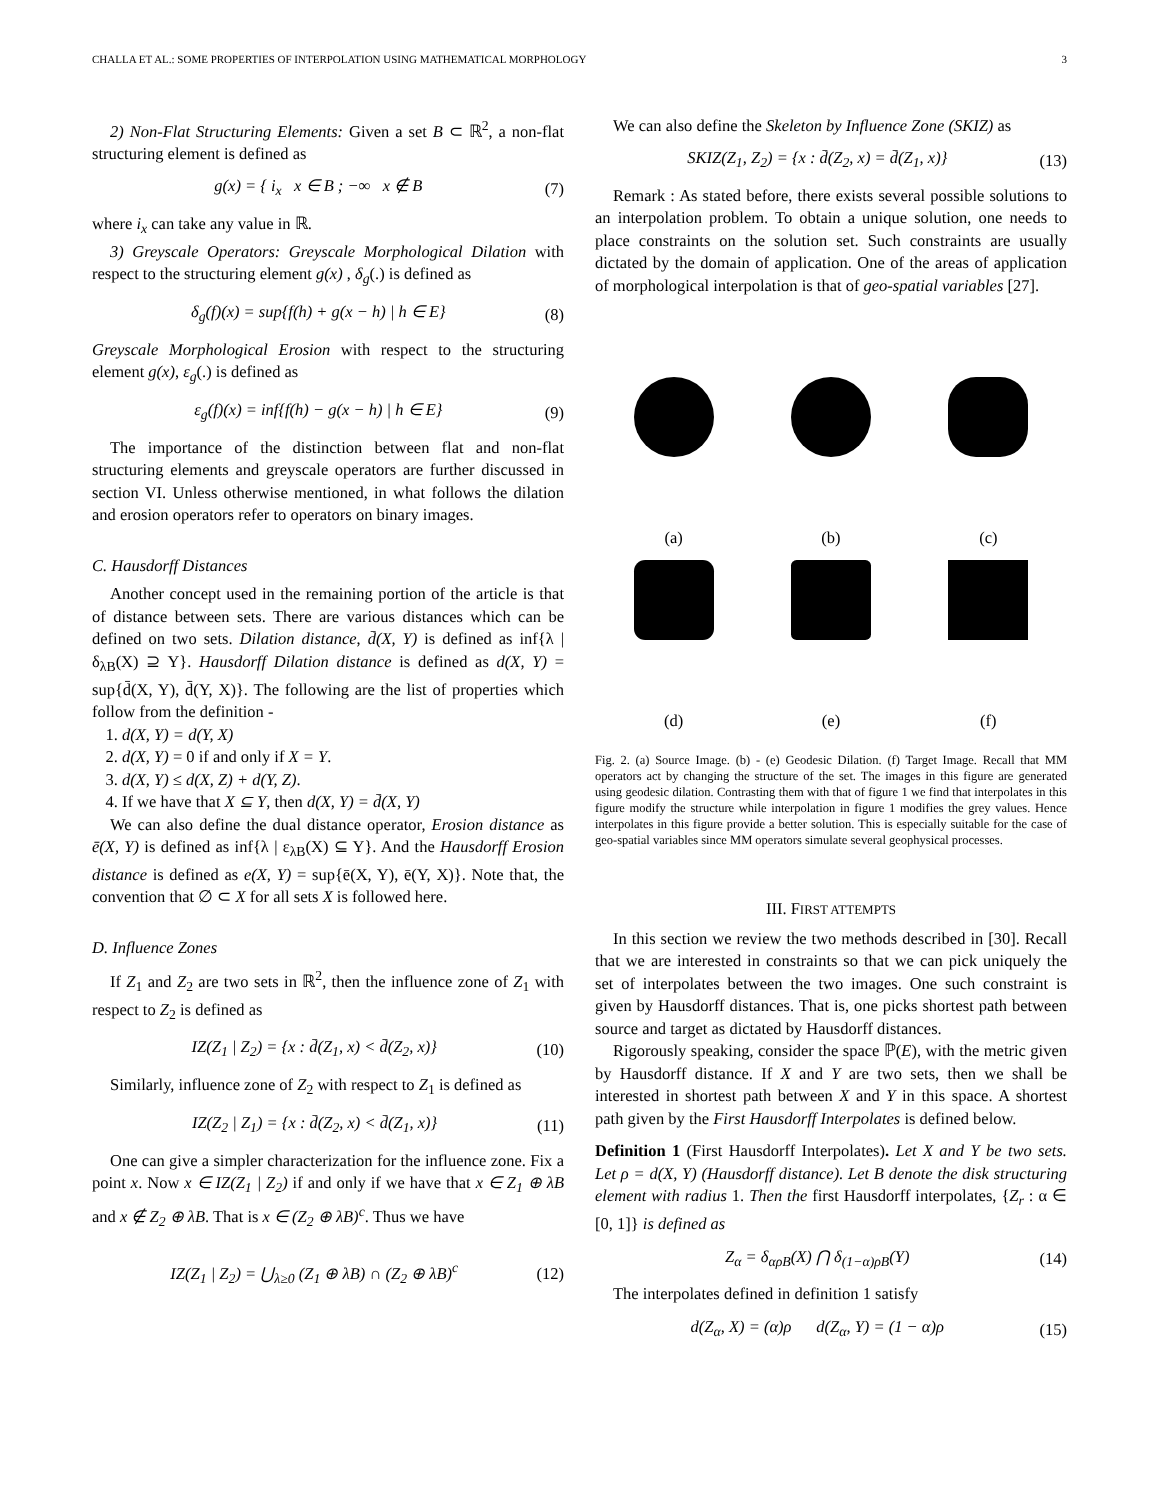CHALLA ET AL.: SOME PROPERTIES OF INTERPOLATION USING MATHEMATICAL MORPHOLOGY 3
2) Non-Flat Structuring Elements: Given a set B ⊂ ℝ<sup>2</sup>, a non-flat structuring element is defined as
g(x) = { i<sub>x</sub> x ∈ B ; −∞ x ∉ B (7)
where i<sub>x</sub> can take any value in ℝ.
3) Greyscale Operators: Greyscale Morphological Dilation with respect to the structuring element g(x) , δ<sub>g</sub>(.) is defined as
δ<sub>g</sub>(f)(x) = sup{f(h) + g(x − h) | h ∈ E} (8)
Greyscale Morphological Erosion with respect to the structuring element g(x), ε<sub>g</sub>(.) is defined as
ε<sub>g</sub>(f)(x) = inf{f(h) − g(x − h) | h ∈ E} (9)
The importance of the distinction between flat and non-flat structuring elements and greyscale operators are further discussed in section VI. Unless otherwise mentioned, in what follows the dilation and erosion operators refer to operators on binary images.
C. Hausdorff Distances
Another concept used in the remaining portion of the article is that of distance between sets. There are various distances which can be defined on two sets. Dilation distance, d̄(X, Y) is defined as inf{λ | δ<sub>λB</sub>(X) ⊇ Y}. Hausdorff Dilation distance is defined as d(X, Y) = sup{d̄(X, Y), d̄(Y, X)}. The following are the list of properties which follow from the definition -
1. d(X, Y) = d(Y, X)
2. d(X, Y) = 0 if and only if X = Y.
3. d(X, Y) ≤ d(X, Z) + d(Y, Z).
4. If we have that X ⊆ Y, then d(X, Y) = d̄(X, Y)
We can also define the dual distance operator, Erosion distance as ē(X, Y) is defined as inf{λ | ε<sub>λB</sub>(X) ⊆ Y}. And the Hausdorff Erosion distance is defined as e(X, Y) = sup{ē(X, Y), ē(Y, X)}. Note that, the convention that ∅ ⊂ X for all sets X is followed here.
D. Influence Zones
If Z<sub>1</sub> and Z<sub>2</sub> are two sets in ℝ<sup>2</sup>, then the influence zone of Z<sub>1</sub> with respect to Z<sub>2</sub> is defined as
IZ(Z<sub>1</sub> | Z<sub>2</sub>) = {x : d̄(Z<sub>1</sub>, x) < d̄(Z<sub>2</sub>, x)} (10)
Similarly, influence zone of Z<sub>2</sub> with respect to Z<sub>1</sub> is defined as
IZ(Z<sub>2</sub> | Z<sub>1</sub>) = {x : d̄(Z<sub>2</sub>, x) < d̄(Z<sub>1</sub>, x)} (11)
One can give a simpler characterization for the influence zone. Fix a point x. Now x ∈ IZ(Z<sub>1</sub> | Z<sub>2</sub>) if and only if we have that x ∈ Z<sub>1</sub> ⊕ λB and x ∉ Z<sub>2</sub> ⊕ λB. That is x ∈ (Z<sub>2</sub> ⊕ λB)<sup>c</sup>. Thus we have
IZ(Z<sub>1</sub> | Z<sub>2</sub>) = ⋃<sub>λ≥0</sub> (Z<sub>1</sub> ⊕ λB) ∩ (Z<sub>2</sub> ⊕ λB)<sup>c</sup> (12)
We can also define the Skeleton by Influence Zone (SKIZ) as
SKIZ(Z<sub>1</sub>, Z<sub>2</sub>) = {x : d̄(Z<sub>2</sub>, x) = d̄(Z<sub>1</sub>, x)} (13)
Remark : As stated before, there exists several possible solutions to an interpolation problem. To obtain a unique solution, one needs to place constraints on the solution set. Such constraints are usually dictated by the domain of application. One of the areas of application of morphological interpolation is that of geo-spatial variables [27].
(a)
(b)
(c)
(d)
(e)
(f)
Fig. 2. (a) Source Image. (b) - (e) Geodesic Dilation. (f) Target Image. Recall that MM operators act by changing the structure of the set. The images in this figure are generated using geodesic dilation. Contrasting them with that of figure 1 we find that interpolates in this figure modify the structure while interpolation in figure 1 modifies the grey values. Hence interpolates in this figure provide a better solution. This is especially suitable for the case of geo-spatial variables since MM operators simulate several geophysical processes.
III. FIRST ATTEMPTS
In this section we review the two methods described in [30]. Recall that we are interested in constraints so that we can pick uniquely the set of interpolates between the two images. One such constraint is given by Hausdorff distances. That is, one picks shortest path between source and target as dictated by Hausdorff distances.
Rigorously speaking, consider the space ℙ(E), with the metric given by Hausdorff distance. If X and Y are two sets, then we shall be interested in shortest path between X and Y in this space. A shortest path given by the First Hausdorff Interpolates is defined below.
Definition 1 (First Hausdorff Interpolates). Let X and Y be two sets. Let ρ = d(X, Y) (Hausdorff distance). Let B denote the disk structuring element with radius 1. Then the first Hausdorff interpolates, {Z<sub>r</sub> : α ∈ [0, 1]} is defined as
Z<sub>α</sub> = δ<sub>αρB</sub>(X) ⋂ δ<sub>(1−α)ρB</sub>(Y) (14)
The interpolates defined in definition 1 satisfy
d(Z<sub>α</sub>, X) = (α)ρ d(Z<sub>α</sub>, Y) = (1 − α)ρ (15)